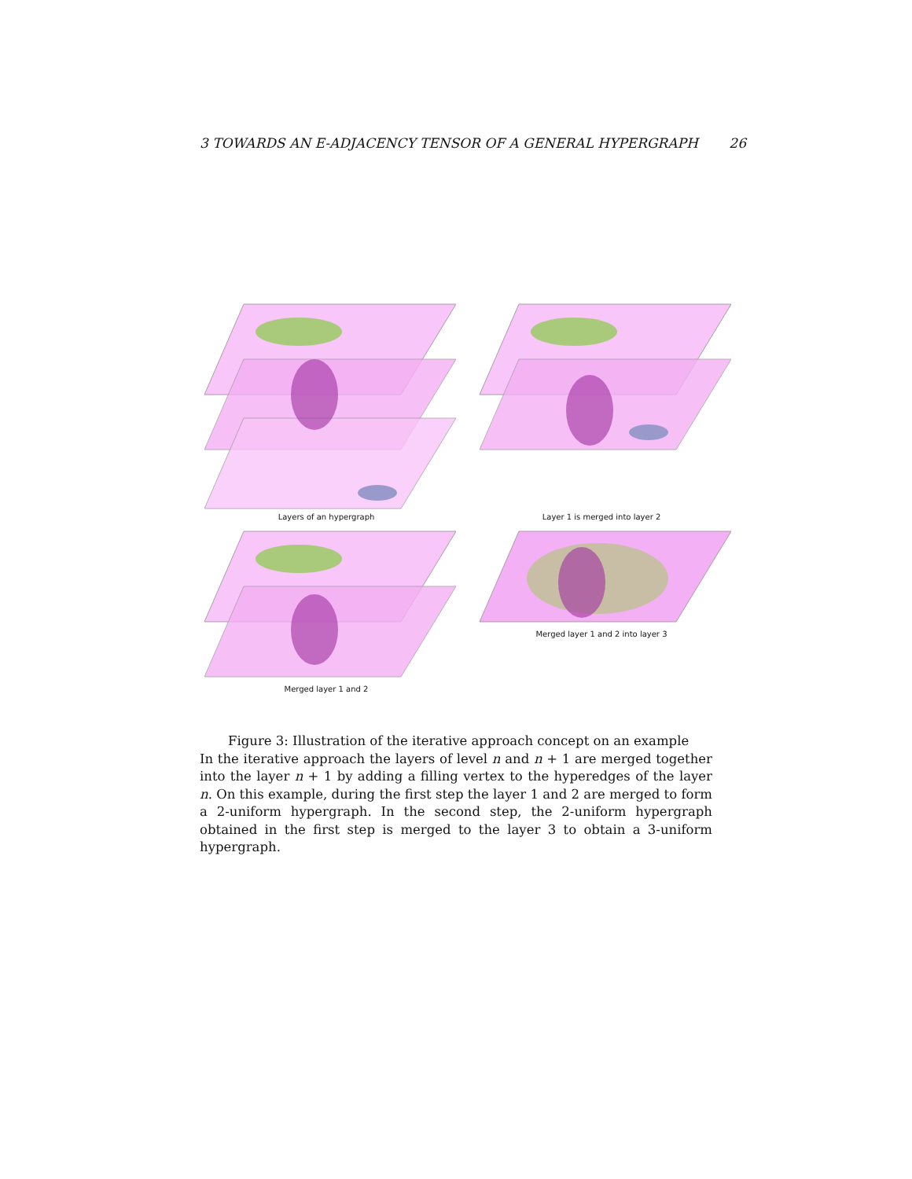3 TOWARDS AN E-ADJACENCY TENSOR OF A GENERAL HYPERGRAPH 26
Layers of an hypergraph
Layer 1 is merged into layer 2
Merged layer 1 and 2
Merged layer 1 and 2 into layer 3
Figure 3: Illustration of the iterative approach concept on an example
In the iterative approach the layers of level n and n + 1 are merged together into the layer n + 1 by adding a filling vertex to the hyperedges of the layer n. On this example, during the first step the layer 1 and 2 are merged to form a 2-uniform hypergraph. In the second step, the 2-uniform hypergraph obtained in the first step is merged to the layer 3 to obtain a 3-uniform hypergraph.